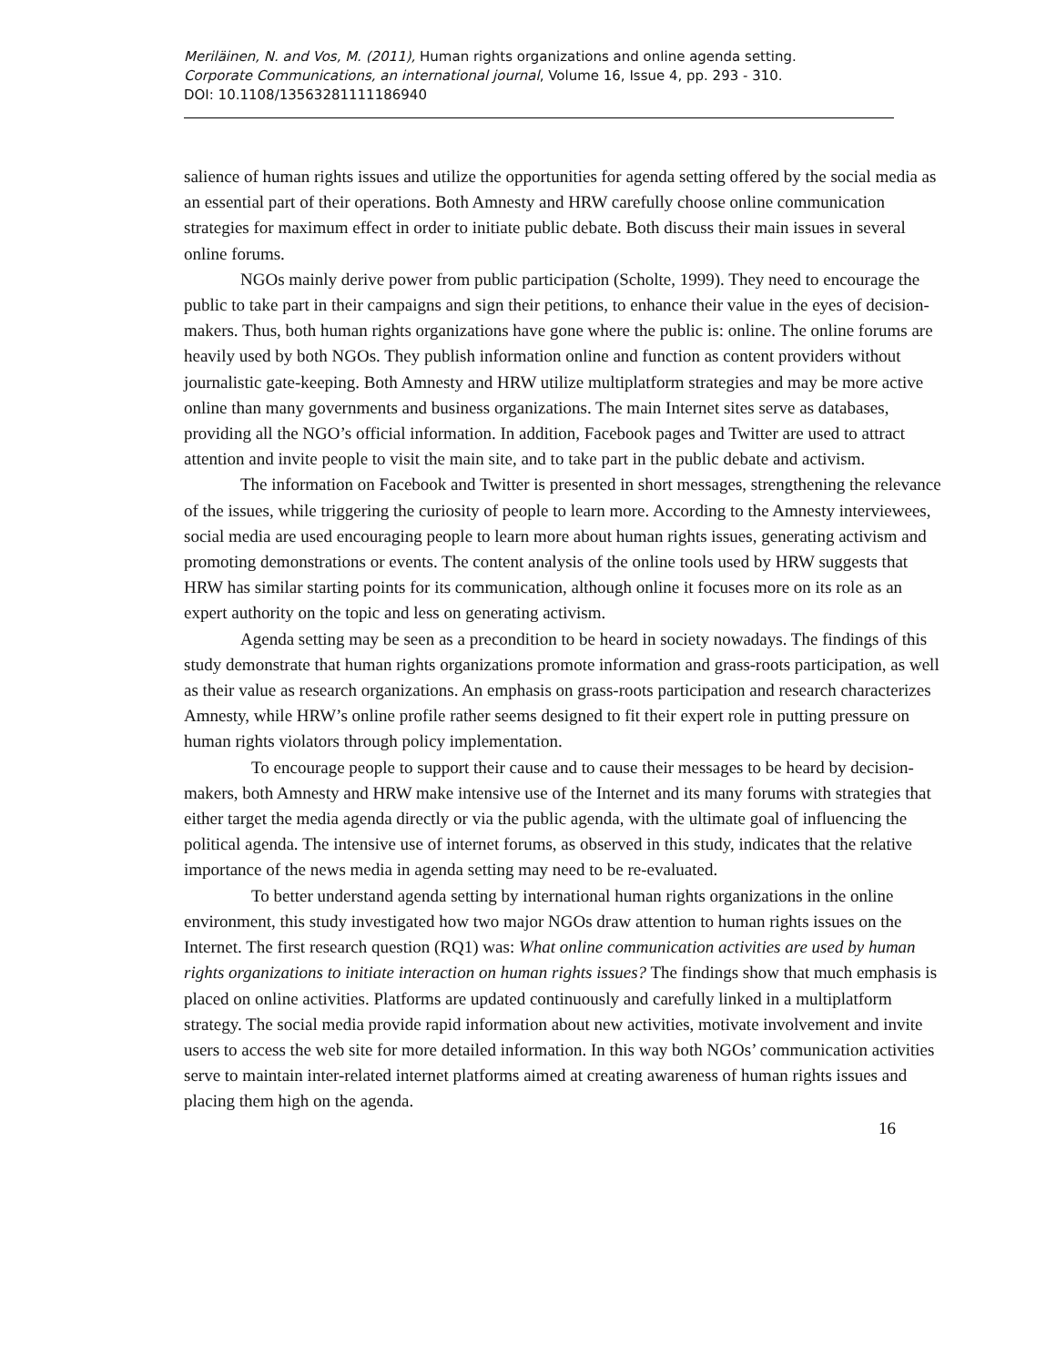Meriläinen, N. and Vos, M. (2011), Human rights organizations and online agenda setting.
Corporate Communications, an international journal, Volume 16, Issue 4, pp. 293 - 310.
DOI: 10.1108/13563281111186940
salience of human rights issues and utilize the opportunities for agenda setting offered by the social media as an essential part of their operations. Both Amnesty and HRW carefully choose online communication strategies for maximum effect in order to initiate public debate. Both discuss their main issues in several online forums.
NGOs mainly derive power from public participation (Scholte, 1999). They need to encourage the public to take part in their campaigns and sign their petitions, to enhance their value in the eyes of decision-makers. Thus, both human rights organizations have gone where the public is: online. The online forums are heavily used by both NGOs. They publish information online and function as content providers without journalistic gate-keeping. Both Amnesty and HRW utilize multiplatform strategies and may be more active online than many governments and business organizations. The main Internet sites serve as databases, providing all the NGO’s official information. In addition, Facebook pages and Twitter are used to attract attention and invite people to visit the main site, and to take part in the public debate and activism.
The information on Facebook and Twitter is presented in short messages, strengthening the relevance of the issues, while triggering the curiosity of people to learn more. According to the Amnesty interviewees, social media are used encouraging people to learn more about human rights issues, generating activism and promoting demonstrations or events. The content analysis of the online tools used by HRW suggests that HRW has similar starting points for its communication, although online it focuses more on its role as an expert authority on the topic and less on generating activism.
Agenda setting may be seen as a precondition to be heard in society nowadays. The findings of this study demonstrate that human rights organizations promote information and grass-roots participation, as well as their value as research organizations. An emphasis on grass-roots participation and research characterizes Amnesty, while HRW’s online profile rather seems designed to fit their expert role in putting pressure on human rights violators through policy implementation.
To encourage people to support their cause and to cause their messages to be heard by decision-makers, both Amnesty and HRW make intensive use of the Internet and its many forums with strategies that either target the media agenda directly or via the public agenda, with the ultimate goal of influencing the political agenda. The intensive use of internet forums, as observed in this study, indicates that the relative importance of the news media in agenda setting may need to be re-evaluated.
To better understand agenda setting by international human rights organizations in the online environment, this study investigated how two major NGOs draw attention to human rights issues on the Internet. The first research question (RQ1) was: What online communication activities are used by human rights organizations to initiate interaction on human rights issues? The findings show that much emphasis is placed on online activities. Platforms are updated continuously and carefully linked in a multiplatform strategy. The social media provide rapid information about new activities, motivate involvement and invite users to access the web site for more detailed information. In this way both NGOs’ communication activities serve to maintain inter-related internet platforms aimed at creating awareness of human rights issues and placing them high on the agenda.
16